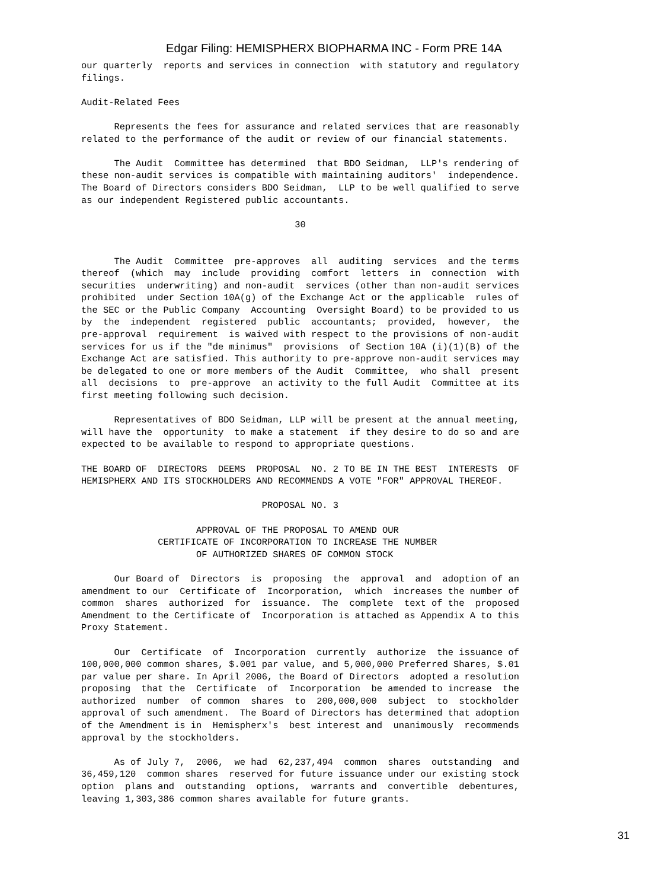Edgar Filing: HEMISPHERX BIOPHARMA INC - Form PRE 14A
our quarterly  reports and services in connection  with statutory and regulatory
filings.

Audit-Related Fees

      Represents the fees for assurance and related services that are reasonably
related to the performance of the audit or review of our financial statements.

      The Audit  Committee has determined  that BDO Seidman,  LLP's rendering of
these non-audit services is compatible with maintaining auditors'  independence.
The Board of Directors considers BDO Seidman,  LLP to be well qualified to serve
as our independent Registered public accountants.

                                       30


      The Audit  Committee  pre-approves  all  auditing  services  and the terms
thereof  (which  may  include  providing  comfort  letters  in  connection  with
securities  underwriting) and non-audit  services (other than non-audit services
prohibited  under Section 10A(g) of the Exchange Act or the applicable  rules of
the SEC or the Public Company  Accounting  Oversight Board) to be provided to us
by  the  independent  registered  public  accountants;  provided,  however,  the
pre-approval  requirement  is waived with respect to the provisions of non-audit
services for us if the "de minimus"  provisions  of Section 10A (i)(1)(B) of the
Exchange Act are satisfied. This authority to pre-approve non-audit services may
be delegated to one or more members of the Audit  Committee,  who shall  present
all  decisions  to  pre-approve  an activity to the full Audit  Committee at its
first meeting following such decision.

      Representatives of BDO Seidman, LLP will be present at the annual meeting,
will have the  opportunity  to make a statement  if they desire to do so and are
expected to be available to respond to appropriate questions.

THE BOARD OF  DIRECTORS  DEEMS  PROPOSAL  NO. 2 TO BE IN THE BEST  INTERESTS  OF
HEMISPHERX AND ITS STOCKHOLDERS AND RECOMMENDS A VOTE "FOR" APPROVAL THEREOF.

                                 PROPOSAL NO. 3

                     APPROVAL OF THE PROPOSAL TO AMEND OUR
              CERTIFICATE OF INCORPORATION TO INCREASE THE NUMBER
                     OF AUTHORIZED SHARES OF COMMON STOCK

      Our Board of  Directors  is  proposing  the  approval  and  adoption of an
amendment to our  Certificate of  Incorporation,  which  increases the number of
common  shares  authorized  for  issuance.  The  complete  text of the  proposed
Amendment to the Certificate of  Incorporation is attached as Appendix A to this
Proxy Statement.

      Our  Certificate  of  Incorporation  currently  authorize  the issuance of
100,000,000 common shares, $.001 par value, and 5,000,000 Preferred Shares, $.01
par value per share. In April 2006, the Board of Directors  adopted a resolution
proposing  that the  Certificate  of  Incorporation  be amended to increase  the
authorized  number  of common  shares  to  200,000,000  subject  to  stockholder
approval of such amendment.  The Board of Directors has determined that adoption
of the Amendment is in  Hemispherx's  best interest and  unanimously  recommends
approval by the stockholders.

      As of July 7,  2006,  we had  62,237,494  common  shares  outstanding  and
36,459,120  common shares  reserved for future issuance under our existing stock
option  plans and  outstanding  options,  warrants and  convertible  debentures,
leaving 1,303,386 common shares available for future grants.
31